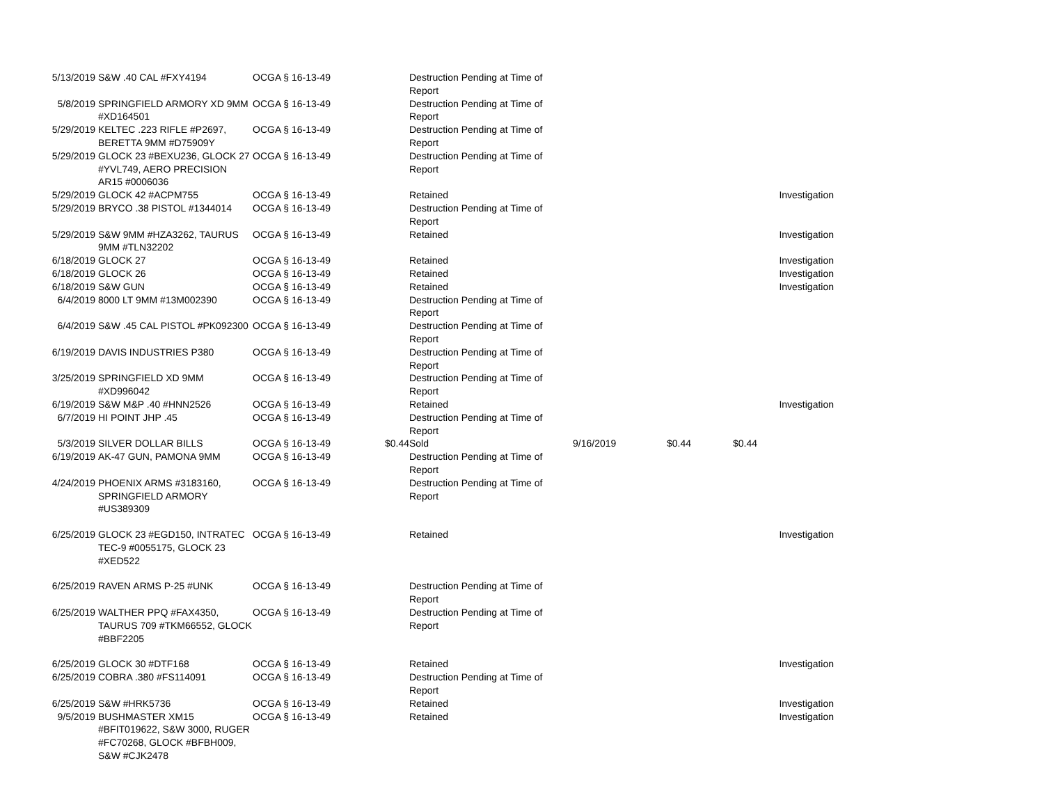| 5/13/2019 | S&W .40 CAL #FXY4194 | OCGA § 16-13-49 | | Destruction Pending at Time of Report | | | | |
| 5/8/2019 | SPRINGFIELD ARMORY XD 9MM #XD164501 | OCGA § 16-13-49 | | Destruction Pending at Time of Report | | | | |
| 5/29/2019 | KELTEC .223 RIFLE #P2697, BERETTA 9MM #D75909Y | OCGA § 16-13-49 | | Destruction Pending at Time of Report | | | | |
| 5/29/2019 | GLOCK 23 #BEXU236, GLOCK 27 #YVL749, AERO PRECISION AR15 #0006036 | OCGA § 16-13-49 | | Destruction Pending at Time of Report | | | | |
| 5/29/2019 | GLOCK 42 #ACPM755 | OCGA § 16-13-49 | | Retained | | | | Investigation |
| 5/29/2019 | BRYCO .38 PISTOL #1344014 | OCGA § 16-13-49 | | Destruction Pending at Time of Report | | | | |
| 5/29/2019 | S&W 9MM #HZA3262, TAURUS 9MM #TLN32202 | OCGA § 16-13-49 | | Retained | | | | Investigation |
| 6/18/2019 | GLOCK 27 | OCGA § 16-13-49 | | Retained | | | | Investigation |
| 6/18/2019 | GLOCK 26 | OCGA § 16-13-49 | | Retained | | | | Investigation |
| 6/18/2019 | S&W GUN | OCGA § 16-13-49 | | Retained | | | | Investigation |
| 6/4/2019 | 8000 LT 9MM #13M002390 | OCGA § 16-13-49 | | Destruction Pending at Time of Report | | | | |
| 6/4/2019 | S&W .45 CAL PISTOL #PK092300 | OCGA § 16-13-49 | | Destruction Pending at Time of Report | | | | |
| 6/19/2019 | DAVIS INDUSTRIES P380 | OCGA § 16-13-49 | | Destruction Pending at Time of Report | | | | |
| 3/25/2019 | SPRINGFIELD XD 9MM #XD996042 | OCGA § 16-13-49 | | Destruction Pending at Time of Report | | | | |
| 6/19/2019 | S&W M&P .40 #HNN2526 | OCGA § 16-13-49 | | Retained | | | | Investigation |
| 6/7/2019 | HI POINT JHP .45 | OCGA § 16-13-49 | | Destruction Pending at Time of Report | | | | |
| 5/3/2019 | SILVER DOLLAR BILLS | OCGA § 16-13-49 | $0.44 | Sold | 9/16/2019 | $0.44 | $0.44 | |
| 6/19/2019 | AK-47 GUN, PAMONA 9MM | OCGA § 16-13-49 | | Destruction Pending at Time of Report | | | | |
| 4/24/2019 | PHOENIX ARMS #3183160, SPRINGFIELD ARMORY #US389309 | OCGA § 16-13-49 | | Destruction Pending at Time of Report | | | | |
| 6/25/2019 | GLOCK 23 #EGD150, INTRATEC TEC-9 #0055175, GLOCK 23 #XED522 | OCGA § 16-13-49 | | Retained | | | | Investigation |
| 6/25/2019 | RAVEN ARMS P-25 #UNK | OCGA § 16-13-49 | | Destruction Pending at Time of Report | | | | |
| 6/25/2019 | WALTHER PPQ #FAX4350, TAURUS 709 #TKM66552, GLOCK #BBF2205 | OCGA § 16-13-49 | | Destruction Pending at Time of Report | | | | |
| 6/25/2019 | GLOCK 30 #DTF168 | OCGA § 16-13-49 | | Retained | | | | Investigation |
| 6/25/2019 | COBRA .380 #FS114091 | OCGA § 16-13-49 | | Destruction Pending at Time of Report | | | | |
| 6/25/2019 | S&W #HRK5736 | OCGA § 16-13-49 | | Retained | | | | Investigation |
| 9/5/2019 | BUSHMASTER XM15 #BFIT019622, S&W 3000, RUGER #FC70268, GLOCK #BFBH009, S&W #CJK2478 | OCGA § 16-13-49 | | Retained | | | | Investigation |